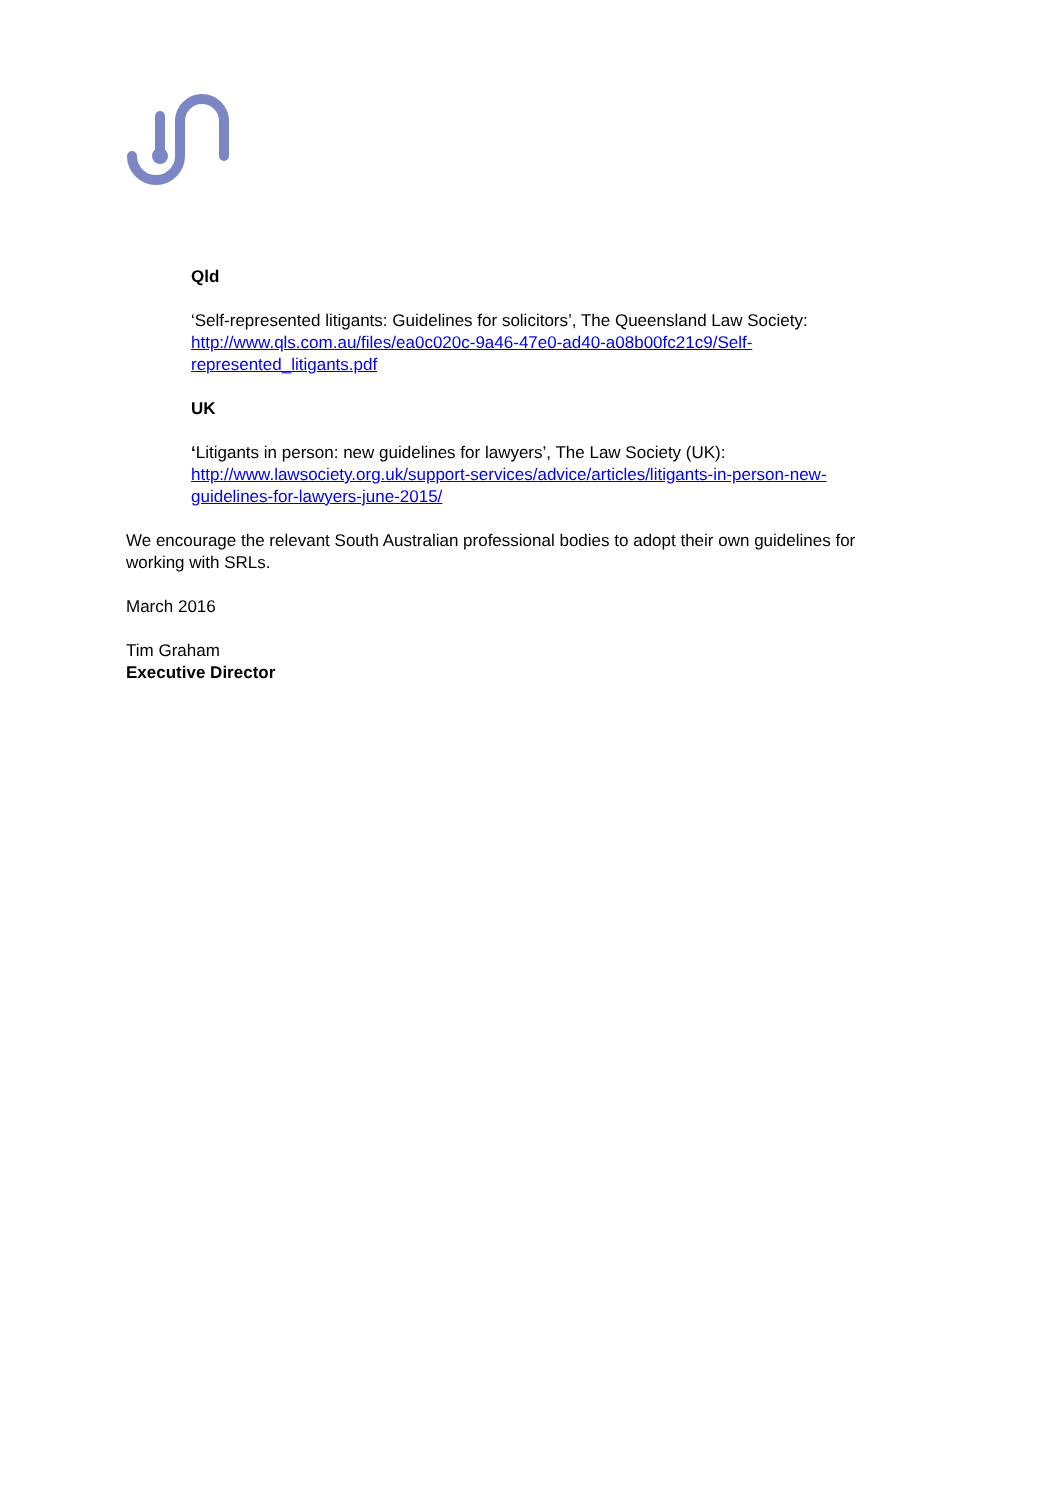Qld
‘Self-represented litigants: Guidelines for solicitors’, The Queensland Law Society:
http://www.qls.com.au/files/ea0c020c-9a46-47e0-ad40-a08b00fc21c9/Self-represented_litigants.pdf
UK
‘Litigants in person: new guidelines for lawyers’, The Law Society (UK):
http://www.lawsociety.org.uk/support-services/advice/articles/litigants-in-person-new-guidelines-for-lawyers-june-2015/
We encourage the relevant South Australian professional bodies to adopt their own guidelines for working with SRLs.
March 2016
Tim Graham
Executive Director